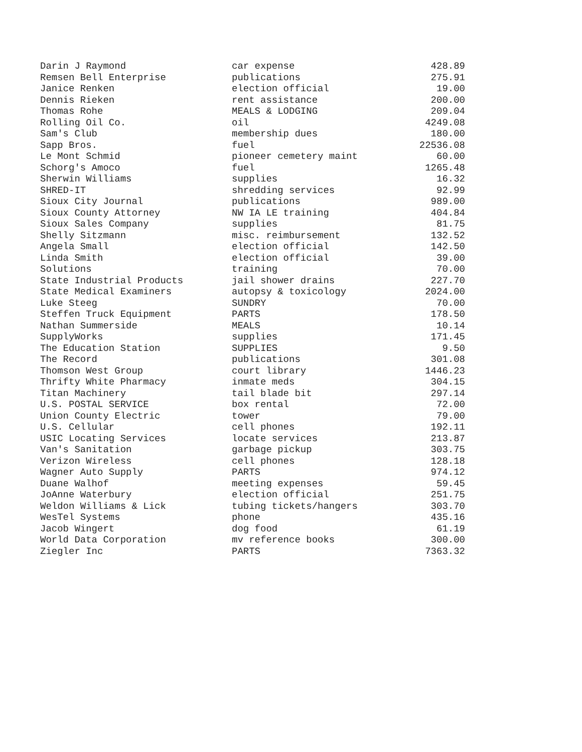| Darin J Raymond | car expense | 428.89 |
| Remsen Bell Enterprise | publications | 275.91 |
| Janice Renken | election official | 19.00 |
| Dennis Rieken | rent assistance | 200.00 |
| Thomas Rohe | MEALS & LODGING | 209.04 |
| Rolling Oil Co. | oil | 4249.08 |
| Sam's Club | membership dues | 180.00 |
| Sapp Bros. | fuel | 22536.08 |
| Le Mont Schmid | pioneer cemetery maint | 60.00 |
| Schorg's Amoco | fuel | 1265.48 |
| Sherwin Williams | supplies | 16.32 |
| SHRED-IT | shredding services | 92.99 |
| Sioux City Journal | publications | 989.00 |
| Sioux County Attorney | NW IA LE training | 404.84 |
| Sioux Sales Company | supplies | 81.75 |
| Shelly Sitzmann | misc. reimbursement | 132.52 |
| Angela Small | election official | 142.50 |
| Linda Smith | election official | 39.00 |
| Solutions | training | 70.00 |
| State Industrial Products | jail shower drains | 227.70 |
| State Medical Examiners | autopsy & toxicology | 2024.00 |
| Luke Steeg | SUNDRY | 70.00 |
| Steffen Truck Equipment | PARTS | 178.50 |
| Nathan Summerside | MEALS | 10.14 |
| SupplyWorks | supplies | 171.45 |
| The Education Station | SUPPLIES | 9.50 |
| The Record | publications | 301.08 |
| Thomson West Group | court library | 1446.23 |
| Thrifty White Pharmacy | inmate meds | 304.15 |
| Titan Machinery | tail blade bit | 297.14 |
| U.S. POSTAL SERVICE | box rental | 72.00 |
| Union County Electric | tower | 79.00 |
| U.S. Cellular | cell phones | 192.11 |
| USIC Locating Services | locate services | 213.87 |
| Van's Sanitation | garbage pickup | 303.75 |
| Verizon Wireless | cell phones | 128.18 |
| Wagner Auto Supply | PARTS | 974.12 |
| Duane Walhof | meeting expenses | 59.45 |
| JoAnne Waterbury | election official | 251.75 |
| Weldon Williams & Lick | tubing tickets/hangers | 303.70 |
| WesTel Systems | phone | 435.16 |
| Jacob Wingert | dog food | 61.19 |
| World Data Corporation | mv reference books | 300.00 |
| Ziegler Inc | PARTS | 7363.32 |